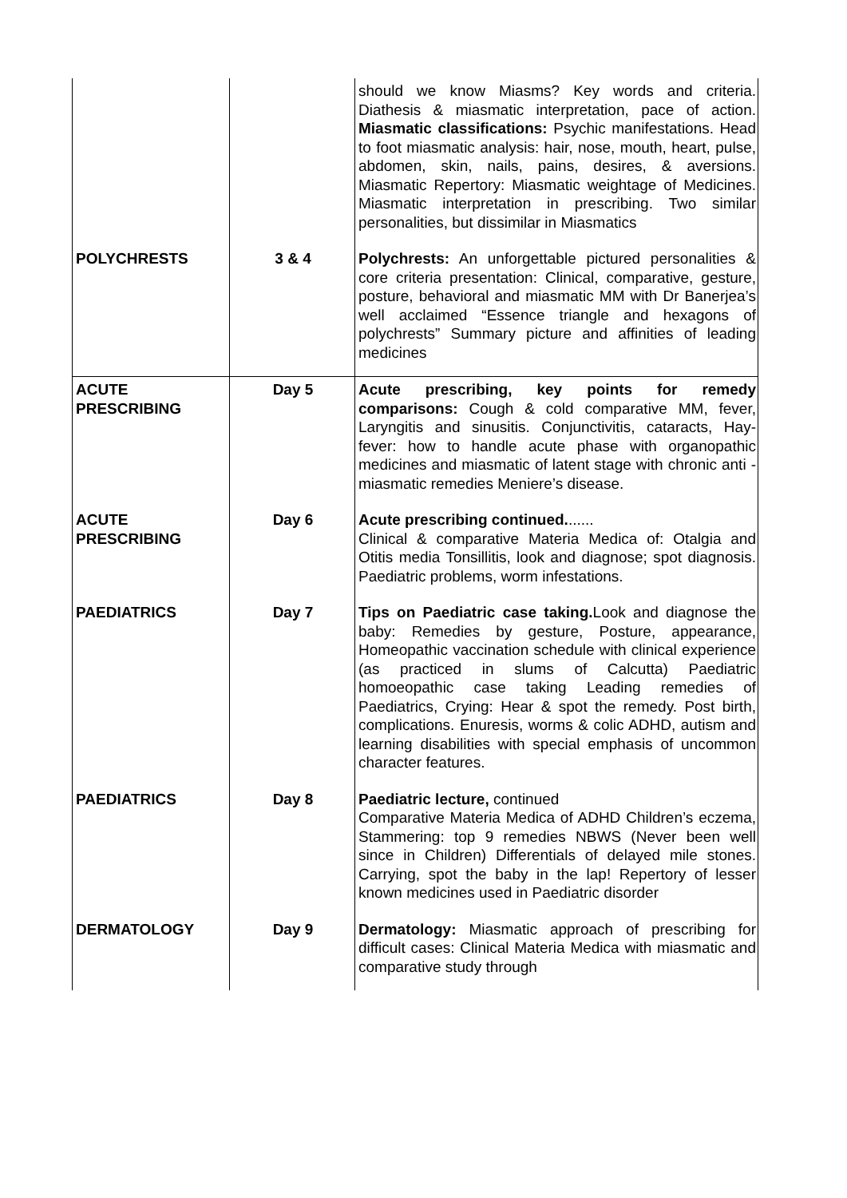| | | should we know Miasms? Key words and criteria. Diathesis & miasmatic interpretation, pace of action. Miasmatic classifications: Psychic manifestations. Head to foot miasmatic analysis: hair, nose, mouth, heart, pulse, abdomen, skin, nails, pains, desires, & aversions. Miasmatic Repertory: Miasmatic weightage of Medicines. Miasmatic interpretation in prescribing. Two similar personalities, but dissimilar in Miasmatics |
| POLYCHRESTS | 3 & 4 | Polychrests: An unforgettable pictured personalities & core criteria presentation: Clinical, comparative, gesture, posture, behavioral and miasmatic MM with Dr Banerjea’s well acclaimed “Essence triangle and hexagons of polychrests” Summary picture and affinities of leading medicines |
| ACUTE PRESCRIBING | Day 5 | Acute prescribing, key points for remedy comparisons: Cough & cold comparative MM, fever, Laryngitis and sinusitis. Conjunctivitis, cataracts, Hay-fever: how to handle acute phase with organopathic medicines and miasmatic of latent stage with chronic anti - miasmatic remedies Meniere’s disease. |
| ACUTE PRESCRIBING | Day 6 | Acute prescribing continued. ...... Clinical & comparative Materia Medica of: Otalgia and Otitis media Tonsillitis, look and diagnose; spot diagnosis. Paediatric problems, worm infestations. |
| PAEDIATRICS | Day 7 | Tips on Paediatric case taking. Look and diagnose the baby: Remedies by gesture, Posture, appearance, Homeopathic vaccination schedule with clinical experience (as practiced in slums of Calcutta) Paediatric homoeopathic case taking Leading remedies of Paediatrics, Crying: Hear & spot the remedy. Post birth, complications. Enuresis, worms & colic ADHD, autism and learning disabilities with special emphasis of uncommon character features. |
| PAEDIATRICS | Day 8 | Paediatric lecture, continued Comparative Materia Medica of ADHD Children’s eczema, Stammering: top 9 remedies NBWS (Never been well since in Children) Differentials of delayed mile stones. Carrying, spot the baby in the lap! Repertory of lesser known medicines used in Paediatric disorder |
| DERMATOLOGY | Day 9 | Dermatology: Miasmatic approach of prescribing for difficult cases: Clinical Materia Medica with miasmatic and comparative study through |